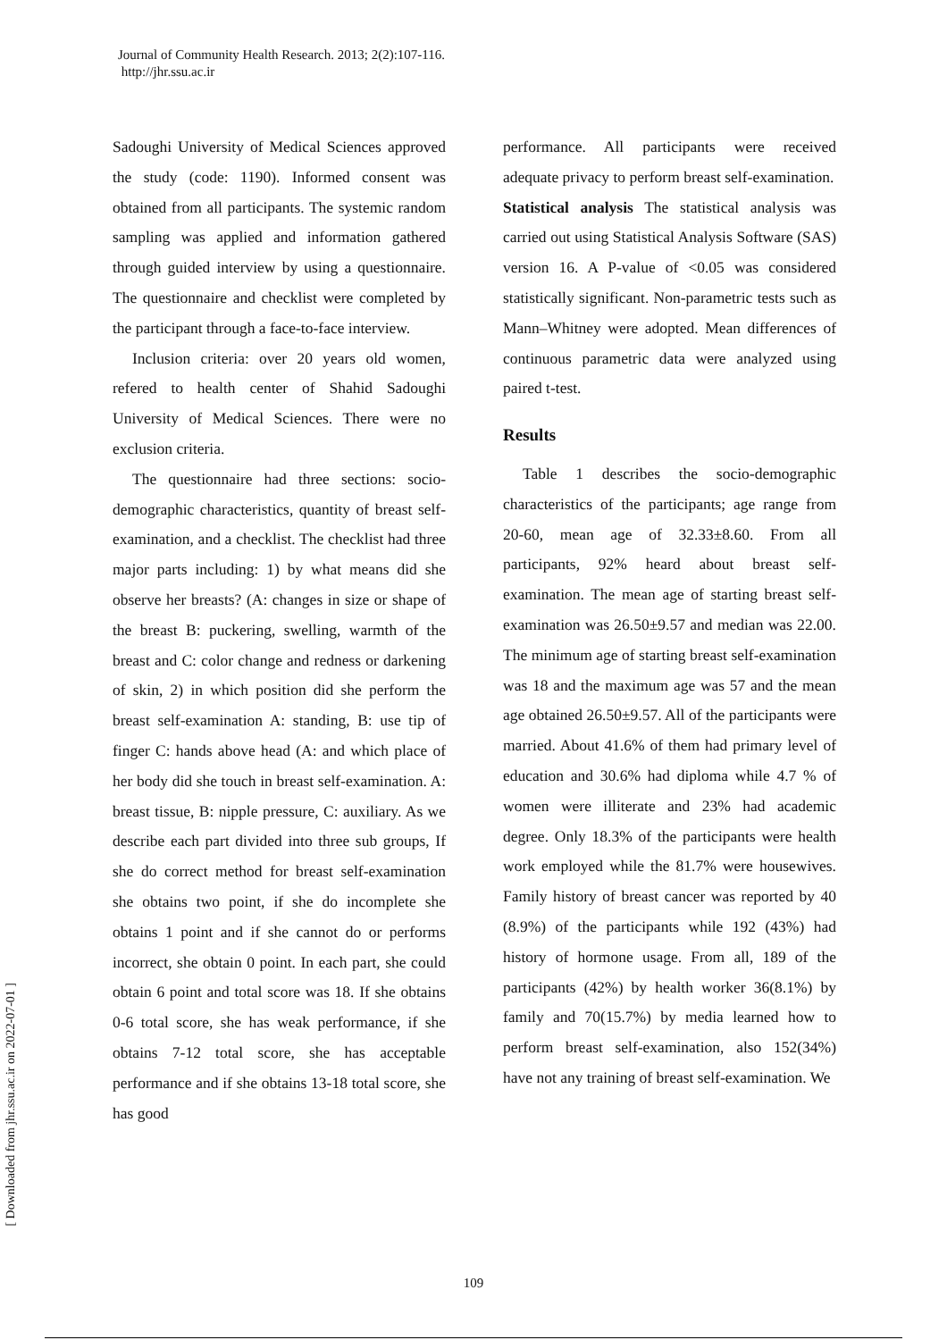Journal of Community Health Research. 2013; 2(2):107-116.
http://jhr.ssu.ac.ir
Sadoughi University of Medical Sciences approved the study (code: 1190). Informed consent was obtained from all participants. The systemic random sampling was applied and information gathered through guided interview by using a questionnaire. The questionnaire and checklist were completed by the participant through a face-to-face interview.
Inclusion criteria: over 20 years old women, refered to health center of Shahid Sadoughi University of Medical Sciences. There were no exclusion criteria.
The questionnaire had three sections: socio-demographic characteristics, quantity of breast self-examination, and a checklist. The checklist had three major parts including: 1) by what means did she observe her breasts? (A: changes in size or shape of the breast B: puckering, swelling, warmth of the breast and C: color change and redness or darkening of skin, 2) in which position did she perform the breast self-examination A: standing, B: use tip of finger C: hands above head (A: and which place of her body did she touch in breast self-examination. A: breast tissue, B: nipple pressure, C: auxiliary. As we describe each part divided into three sub groups, If she do correct method for breast self-examination she obtains two point, if she do incomplete she obtains 1 point and if she cannot do or performs incorrect, she obtain 0 point. In each part, she could obtain 6 point and total score was 18. If she obtains 0-6 total score, she has weak performance, if she obtains 7-12 total score, she has acceptable performance and if she obtains 13-18 total score, she has good
performance. All participants were received adequate privacy to perform breast self-examination.
Statistical analysis The statistical analysis was carried out using Statistical Analysis Software (SAS) version 16. A P-value of <0.05 was considered statistically significant. Non-parametric tests such as Mann–Whitney were adopted. Mean differences of continuous parametric data were analyzed using paired t-test.
Results
Table 1 describes the socio-demographic characteristics of the participants; age range from 20-60, mean age of 32.33±8.60. From all participants, 92% heard about breast self-examination. The mean age of starting breast self-examination was 26.50±9.57 and median was 22.00. The minimum age of starting breast self-examination was 18 and the maximum age was 57 and the mean age obtained 26.50±9.57. All of the participants were married. About 41.6% of them had primary level of education and 30.6% had diploma while 4.7 % of women were illiterate and 23% had academic degree. Only 18.3% of the participants were health work employed while the 81.7% were housewives. Family history of breast cancer was reported by 40 (8.9%) of the participants while 192 (43%) had history of hormone usage. From all, 189 of the participants (42%) by health worker 36(8.1%) by family and 70(15.7%) by media learned how to perform breast self-examination, also 152(34%) have not any training of breast self-examination. We
[ Downloaded from jhr.ssu.ac.ir on 2022-07-01 ]
109